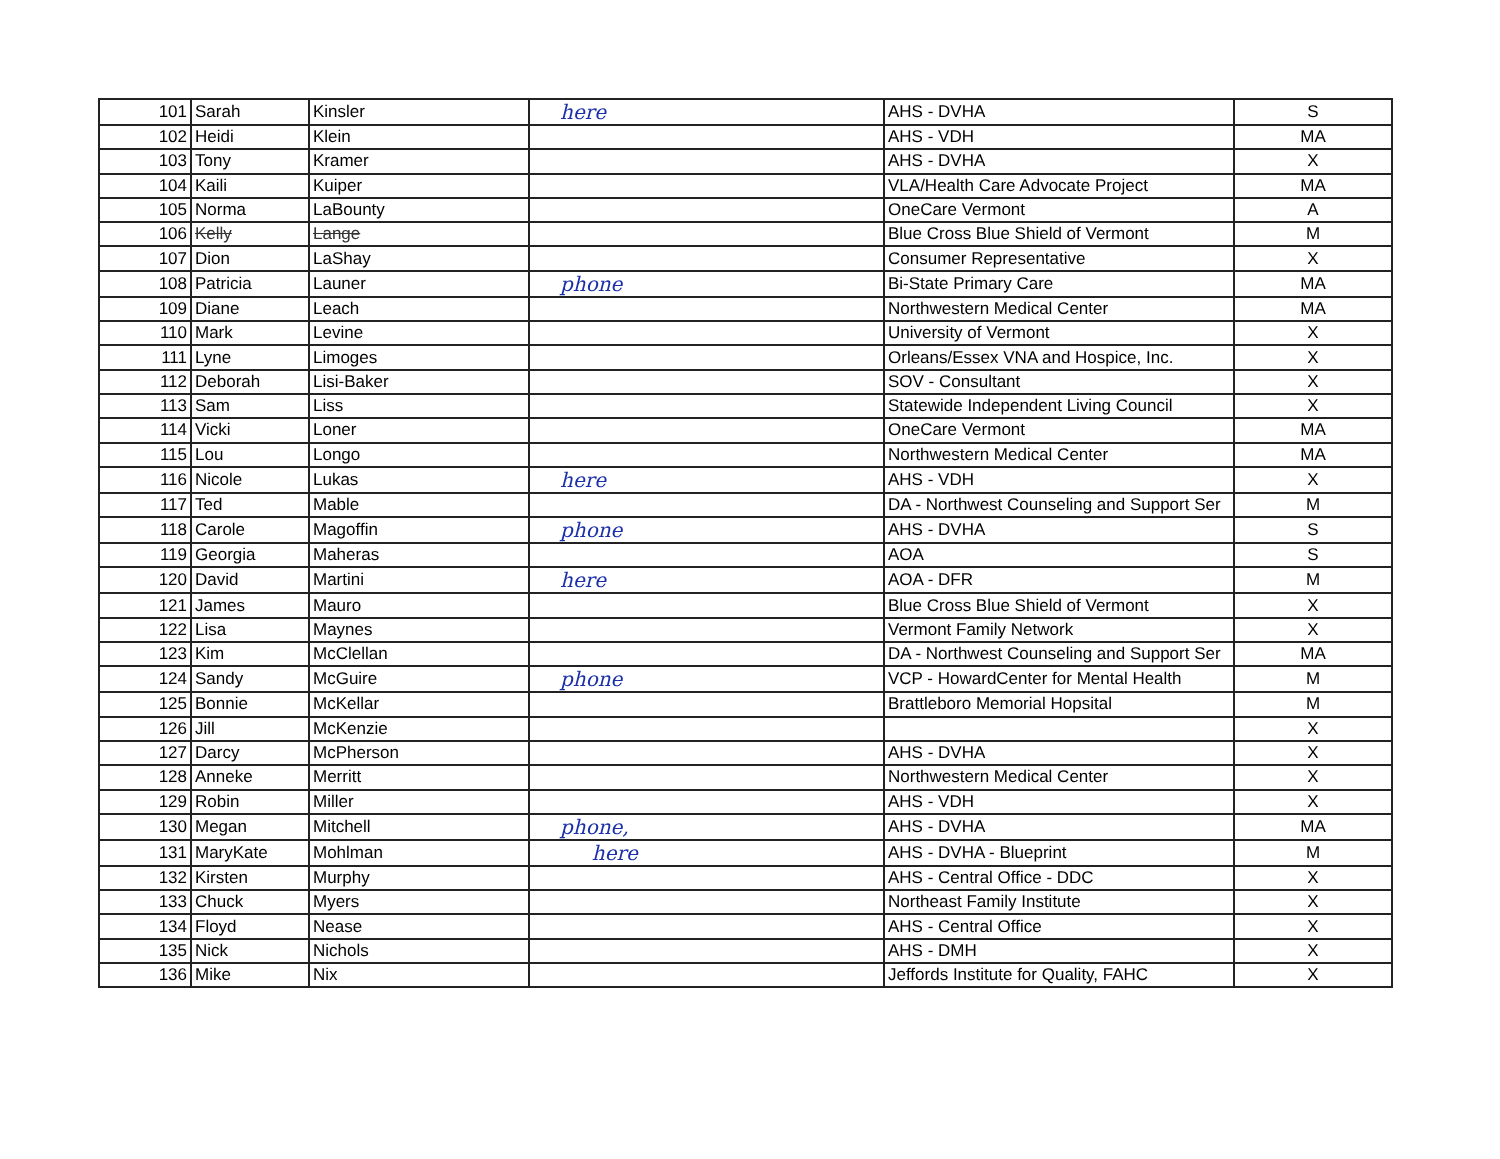| 101 | Sarah | Kinsler | here | AHS - DVHA | S |
| 102 | Heidi | Klein | | AHS - VDH | MA |
| 103 | Tony | Kramer | | AHS - DVHA | X |
| 104 | Kaili | Kuiper | | VLA/Health Care Advocate Project | MA |
| 105 | Norma | LaBounty | | OneCare Vermont | A |
| 106 | Kelly | Lange | | Blue Cross Blue Shield of Vermont | M |
| 107 | Dion | LaShay | | Consumer Representative | X |
| 108 | Patricia | Launer | phone | Bi-State Primary Care | MA |
| 109 | Diane | Leach | | Northwestern Medical Center | MA |
| 110 | Mark | Levine | | University of Vermont | X |
| 111 | Lyne | Limoges | | Orleans/Essex VNA and Hospice, Inc. | X |
| 112 | Deborah | Lisi-Baker | | SOV - Consultant | X |
| 113 | Sam | Liss | | Statewide Independent Living Council | X |
| 114 | Vicki | Loner | | OneCare Vermont | MA |
| 115 | Lou | Longo | | Northwestern Medical Center | MA |
| 116 | Nicole | Lukas | here | AHS - VDH | X |
| 117 | Ted | Mable | | DA - Northwest Counseling and Support Ser | M |
| 118 | Carole | Magoffin | phone | AHS - DVHA | S |
| 119 | Georgia | Maheras | | AOA | S |
| 120 | David | Martini | here | AOA - DFR | M |
| 121 | James | Mauro | | Blue Cross Blue Shield of Vermont | X |
| 122 | Lisa | Maynes | | Vermont Family Network | X |
| 123 | Kim | McClellan | | DA - Northwest Counseling and Support Ser | MA |
| 124 | Sandy | McGuire | phone | VCP - HowardCenter for Mental Health | M |
| 125 | Bonnie | McKellar | | Brattleboro Memorial Hopsital | M |
| 126 | Jill | McKenzie | | | X |
| 127 | Darcy | McPherson | | AHS - DVHA | X |
| 128 | Anneke | Merritt | | Northwestern Medical Center | X |
| 129 | Robin | Miller | | AHS - VDH | X |
| 130 | Megan | Mitchell | phone, | AHS - DVHA | MA |
| 131 | MaryKate | Mohlman | here | AHS - DVHA - Blueprint | M |
| 132 | Kirsten | Murphy | | AHS - Central Office - DDC | X |
| 133 | Chuck | Myers | | Northeast Family Institute | X |
| 134 | Floyd | Nease | | AHS - Central Office | X |
| 135 | Nick | Nichols | | AHS - DMH | X |
| 136 | Mike | Nix | | Jeffords Institute for Quality, FAHC | X |